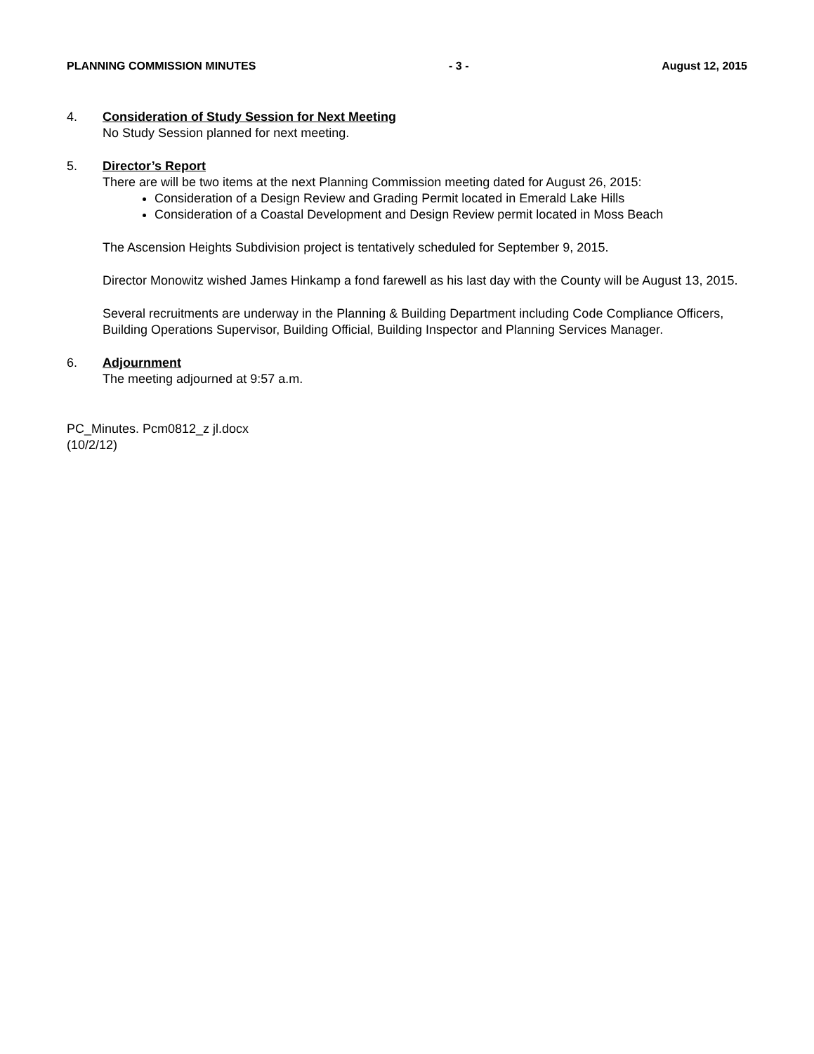PLANNING COMMISSION MINUTES - 3 - August 12, 2015
4. Consideration of Study Session for Next Meeting
No Study Session planned for next meeting.
5. Director’s Report
There are will be two items at the next Planning Commission meeting dated for August 26, 2015:
Consideration of a Design Review and Grading Permit located in Emerald Lake Hills
Consideration of a Coastal Development and Design Review permit located in Moss Beach
The Ascension Heights Subdivision project is tentatively scheduled for September 9, 2015.
Director Monowitz wished James Hinkamp a fond farewell as his last day with the County will be August 13, 2015.
Several recruitments are underway in the Planning & Building Department including Code Compliance Officers, Building Operations Supervisor, Building Official, Building Inspector and Planning Services Manager.
6. Adjournment
The meeting adjourned at 9:57 a.m.
PC_Minutes. Pcm0812_z jl.docx
(10/2/12)